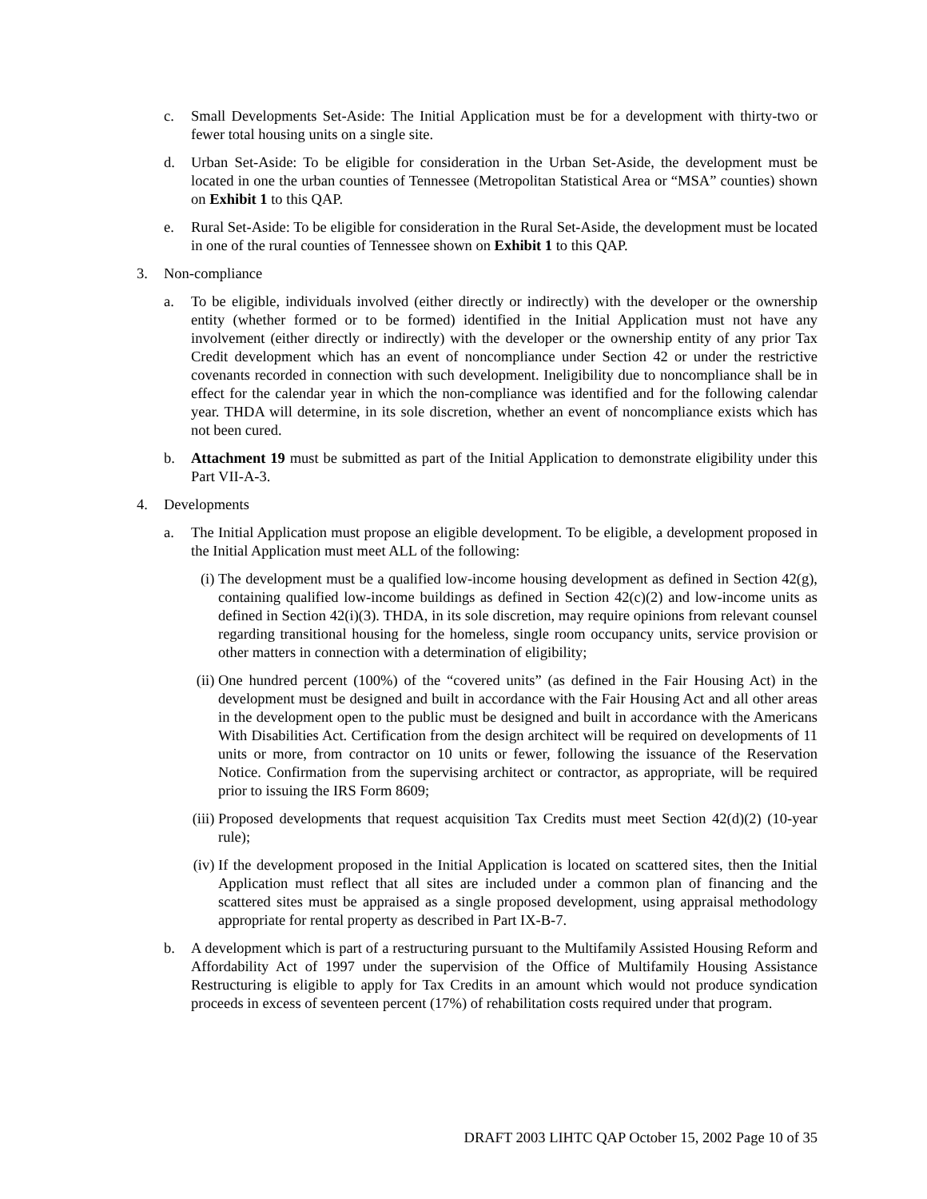c. Small Developments Set-Aside: The Initial Application must be for a development with thirty-two or fewer total housing units on a single site.
d. Urban Set-Aside: To be eligible for consideration in the Urban Set-Aside, the development must be located in one the urban counties of Tennessee (Metropolitan Statistical Area or “MSA” counties) shown on Exhibit 1 to this QAP.
e. Rural Set-Aside: To be eligible for consideration in the Rural Set-Aside, the development must be located in one of the rural counties of Tennessee shown on Exhibit 1 to this QAP.
3. Non-compliance
a. To be eligible, individuals involved (either directly or indirectly) with the developer or the ownership entity (whether formed or to be formed) identified in the Initial Application must not have any involvement (either directly or indirectly) with the developer or the ownership entity of any prior Tax Credit development which has an event of noncompliance under Section 42 or under the restrictive covenants recorded in connection with such development. Ineligibility due to noncompliance shall be in effect for the calendar year in which the non-compliance was identified and for the following calendar year. THDA will determine, in its sole discretion, whether an event of noncompliance exists which has not been cured.
b. Attachment 19 must be submitted as part of the Initial Application to demonstrate eligibility under this Part VII-A-3.
4. Developments
a. The Initial Application must propose an eligible development. To be eligible, a development proposed in the Initial Application must meet ALL of the following:
(i) The development must be a qualified low-income housing development as defined in Section 42(g), containing qualified low-income buildings as defined in Section 42(c)(2) and low-income units as defined in Section 42(i)(3). THDA, in its sole discretion, may require opinions from relevant counsel regarding transitional housing for the homeless, single room occupancy units, service provision or other matters in connection with a determination of eligibility;
(ii) One hundred percent (100%) of the “covered units” (as defined in the Fair Housing Act) in the development must be designed and built in accordance with the Fair Housing Act and all other areas in the development open to the public must be designed and built in accordance with the Americans With Disabilities Act. Certification from the design architect will be required on developments of 11 units or more, from contractor on 10 units or fewer, following the issuance of the Reservation Notice. Confirmation from the supervising architect or contractor, as appropriate, will be required prior to issuing the IRS Form 8609;
(iii) Proposed developments that request acquisition Tax Credits must meet Section 42(d)(2) (10-year rule);
(iv) If the development proposed in the Initial Application is located on scattered sites, then the Initial Application must reflect that all sites are included under a common plan of financing and the scattered sites must be appraised as a single proposed development, using appraisal methodology appropriate for rental property as described in Part IX-B-7.
b. A development which is part of a restructuring pursuant to the Multifamily Assisted Housing Reform and Affordability Act of 1997 under the supervision of the Office of Multifamily Housing Assistance Restructuring is eligible to apply for Tax Credits in an amount which would not produce syndication proceeds in excess of seventeen percent (17%) of rehabilitation costs required under that program.
DRAFT 2003 LIHTC QAP October 15, 2002 Page 10 of 35